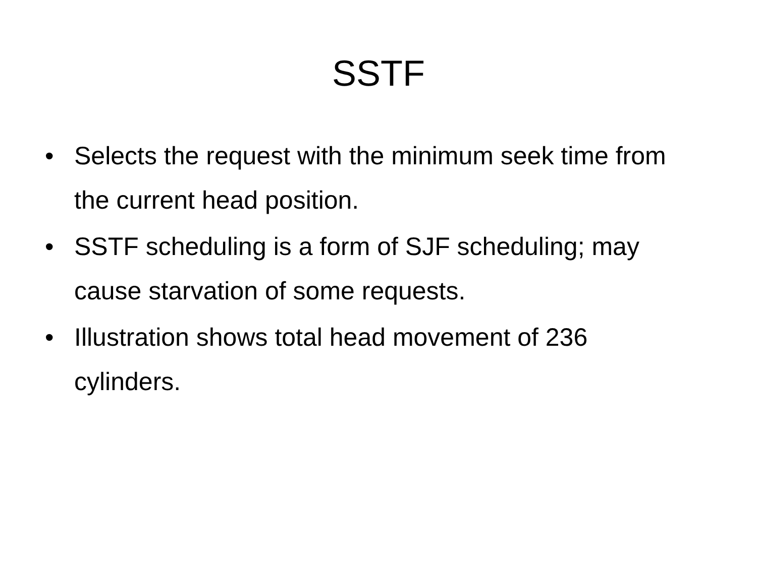SSTF
• Selects the request with the minimum seek time from the current head position.
• SSTF scheduling is a form of SJF scheduling; may cause starvation of some requests.
• Illustration shows total head movement of 236 cylinders.